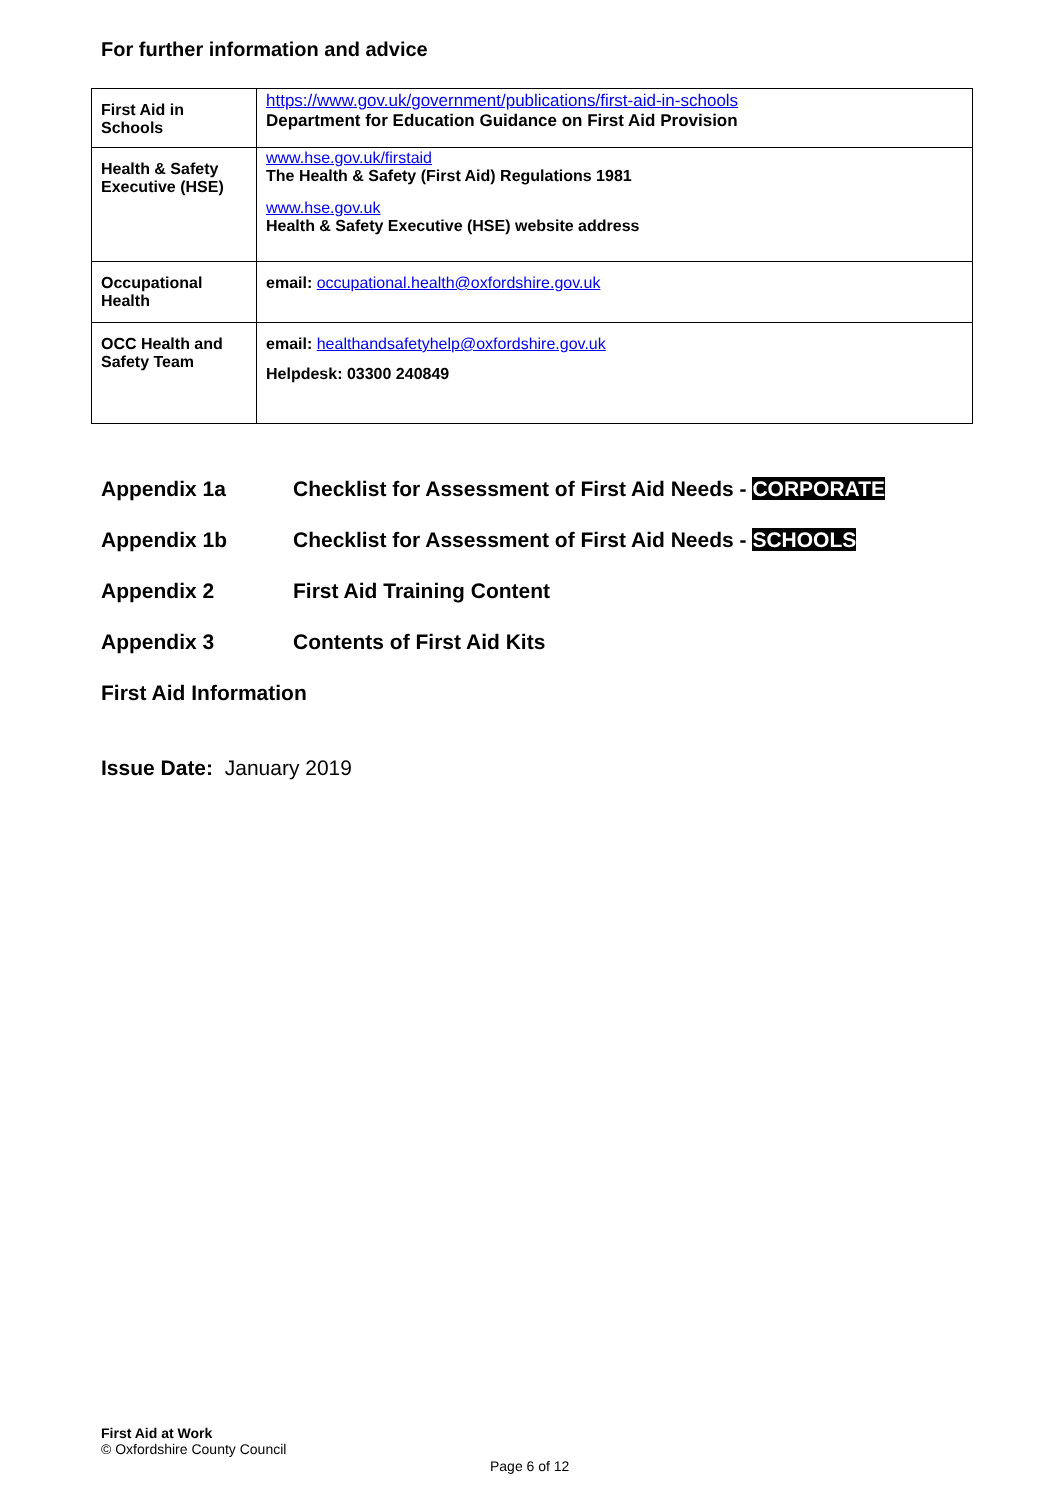For further information and advice
| First Aid in Schools | https://www.gov.uk/government/publications/first-aid-in-schools Department for Education Guidance on First Aid Provision |
| Health & Safety Executive (HSE) | www.hse.gov.uk/firstaid The Health & Safety (First Aid) Regulations 1981 www.hse.gov.uk Health & Safety Executive (HSE) website address |
| Occupational Health | email: occupational.health@oxfordshire.gov.uk |
| OCC Health and Safety Team | email: healthandsafetyhelp@oxfordshire.gov.uk Helpdesk: 03300 240849 |
Appendix 1a Checklist for Assessment of First Aid Needs - CORPORATE
Appendix 1b Checklist for Assessment of First Aid Needs - SCHOOLS
Appendix 2 First Aid Training Content
Appendix 3 Contents of First Aid Kits
First Aid Information
Issue Date: January 2019
First Aid at Work
© Oxfordshire County Council
Page 6 of 12